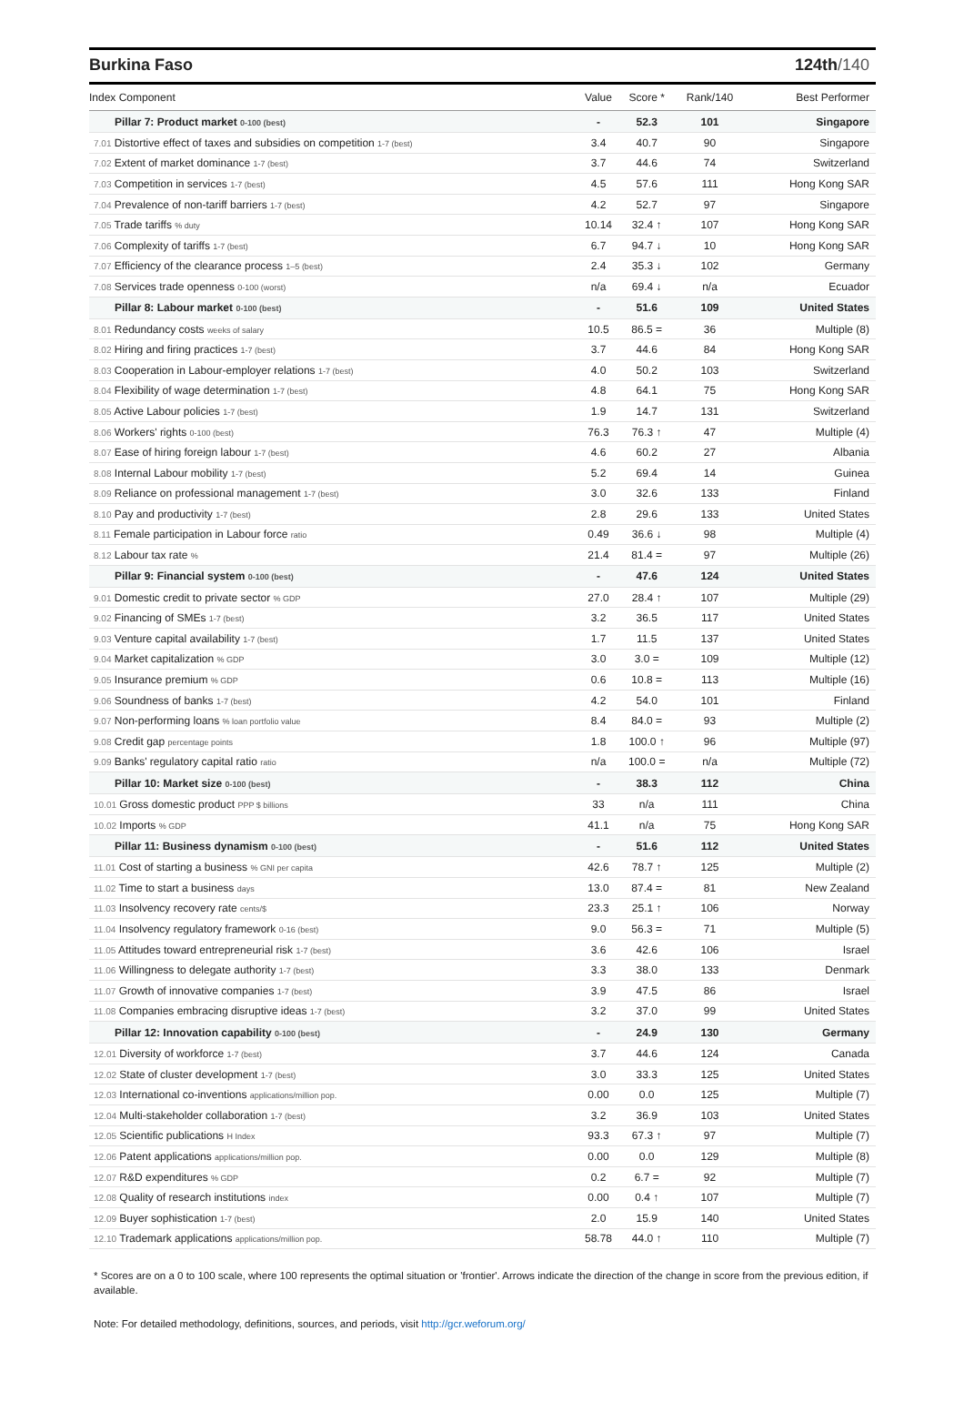Burkina Faso 124th/140
| Index Component | Value | Score * | Rank/140 | Best Performer |
| --- | --- | --- | --- | --- |
| Pillar 7: Product market 0-100 (best) | - | 52.3 | 101 | Singapore |
| 7.01 Distortive effect of taxes and subsidies on competition 1-7 (best) | 3.4 | 40.7 | 90 | Singapore |
| 7.02 Extent of market dominance 1-7 (best) | 3.7 | 44.6 | 74 | Switzerland |
| 7.03 Competition in services 1-7 (best) | 4.5 | 57.6 | 111 | Hong Kong SAR |
| 7.04 Prevalence of non-tariff barriers 1-7 (best) | 4.2 | 52.7 | 97 | Singapore |
| 7.05 Trade tariffs % duty | 10.14 | 32.4 ↑ | 107 | Hong Kong SAR |
| 7.06 Complexity of tariffs 1-7 (best) | 6.7 | 94.7 ↓ | 10 | Hong Kong SAR |
| 7.07 Efficiency of the clearance process 1–5 (best) | 2.4 | 35.3 ↓ | 102 | Germany |
| 7.08 Services trade openness 0-100 (worst) | n/a | 69.4 ↓ | n/a | Ecuador |
| Pillar 8: Labour market 0-100 (best) | - | 51.6 | 109 | United States |
| 8.01 Redundancy costs weeks of salary | 10.5 | 86.5 = | 36 | Multiple (8) |
| 8.02 Hiring and firing practices 1-7 (best) | 3.7 | 44.6 | 84 | Hong Kong SAR |
| 8.03 Cooperation in Labour-employer relations 1-7 (best) | 4.0 | 50.2 | 103 | Switzerland |
| 8.04 Flexibility of wage determination 1-7 (best) | 4.8 | 64.1 | 75 | Hong Kong SAR |
| 8.05 Active Labour policies 1-7 (best) | 1.9 | 14.7 | 131 | Switzerland |
| 8.06 Workers' rights 0-100 (best) | 76.3 | 76.3 ↑ | 47 | Multiple (4) |
| 8.07 Ease of hiring foreign labour 1-7 (best) | 4.6 | 60.2 | 27 | Albania |
| 8.08 Internal Labour mobility 1-7 (best) | 5.2 | 69.4 | 14 | Guinea |
| 8.09 Reliance on professional management 1-7 (best) | 3.0 | 32.6 | 133 | Finland |
| 8.10 Pay and productivity 1-7 (best) | 2.8 | 29.6 | 133 | United States |
| 8.11 Female participation in Labour force ratio | 0.49 | 36.6 ↓ | 98 | Multiple (4) |
| 8.12 Labour tax rate % | 21.4 | 81.4 = | 97 | Multiple (26) |
| Pillar 9: Financial system 0-100 (best) | - | 47.6 | 124 | United States |
| 9.01 Domestic credit to private sector % GDP | 27.0 | 28.4 ↑ | 107 | Multiple (29) |
| 9.02 Financing of SMEs 1-7 (best) | 3.2 | 36.5 | 117 | United States |
| 9.03 Venture capital availability 1-7 (best) | 1.7 | 11.5 | 137 | United States |
| 9.04 Market capitalization % GDP | 3.0 | 3.0 = | 109 | Multiple (12) |
| 9.05 Insurance premium % GDP | 0.6 | 10.8 = | 113 | Multiple (16) |
| 9.06 Soundness of banks 1-7 (best) | 4.2 | 54.0 | 101 | Finland |
| 9.07 Non-performing loans % loan portfolio value | 8.4 | 84.0 = | 93 | Multiple (2) |
| 9.08 Credit gap percentage points | 1.8 | 100.0 ↑ | 96 | Multiple (97) |
| 9.09 Banks' regulatory capital ratio ratio | n/a | 100.0 = | n/a | Multiple (72) |
| Pillar 10: Market size 0-100 (best) | - | 38.3 | 112 | China |
| 10.01 Gross domestic product PPP $ billions | 33 | n/a | 111 | China |
| 10.02 Imports % GDP | 41.1 | n/a | 75 | Hong Kong SAR |
| Pillar 11: Business dynamism 0-100 (best) | - | 51.6 | 112 | United States |
| 11.01 Cost of starting a business % GNI per capita | 42.6 | 78.7 ↑ | 125 | Multiple (2) |
| 11.02 Time to start a business days | 13.0 | 87.4 = | 81 | New Zealand |
| 11.03 Insolvency recovery rate cents/$ | 23.3 | 25.1 ↑ | 106 | Norway |
| 11.04 Insolvency regulatory framework 0-16 (best) | 9.0 | 56.3 = | 71 | Multiple (5) |
| 11.05 Attitudes toward entrepreneurial risk 1-7 (best) | 3.6 | 42.6 | 106 | Israel |
| 11.06 Willingness to delegate authority 1-7 (best) | 3.3 | 38.0 | 133 | Denmark |
| 11.07 Growth of innovative companies 1-7 (best) | 3.9 | 47.5 | 86 | Israel |
| 11.08 Companies embracing disruptive ideas 1-7 (best) | 3.2 | 37.0 | 99 | United States |
| Pillar 12: Innovation capability 0-100 (best) | - | 24.9 | 130 | Germany |
| 12.01 Diversity of workforce 1-7 (best) | 3.7 | 44.6 | 124 | Canada |
| 12.02 State of cluster development 1-7 (best) | 3.0 | 33.3 | 125 | United States |
| 12.03 International co-inventions applications/million pop. | 0.00 | 0.0 | 125 | Multiple (7) |
| 12.04 Multi-stakeholder collaboration 1-7 (best) | 3.2 | 36.9 | 103 | United States |
| 12.05 Scientific publications H Index | 93.3 | 67.3 ↑ | 97 | Multiple (7) |
| 12.06 Patent applications applications/million pop. | 0.00 | 0.0 | 129 | Multiple (8) |
| 12.07 R&D expenditures % GDP | 0.2 | 6.7 = | 92 | Multiple (7) |
| 12.08 Quality of research institutions index | 0.00 | 0.4 ↑ | 107 | Multiple (7) |
| 12.09 Buyer sophistication 1-7 (best) | 2.0 | 15.9 | 140 | United States |
| 12.10 Trademark applications applications/million pop. | 58.78 | 44.0 ↑ | 110 | Multiple (7) |
* Scores are on a 0 to 100 scale, where 100 represents the optimal situation or 'frontier'. Arrows indicate the direction of the change in score from the previous edition, if available.
Note: For detailed methodology, definitions, sources, and periods, visit http://gcr.weforum.org/